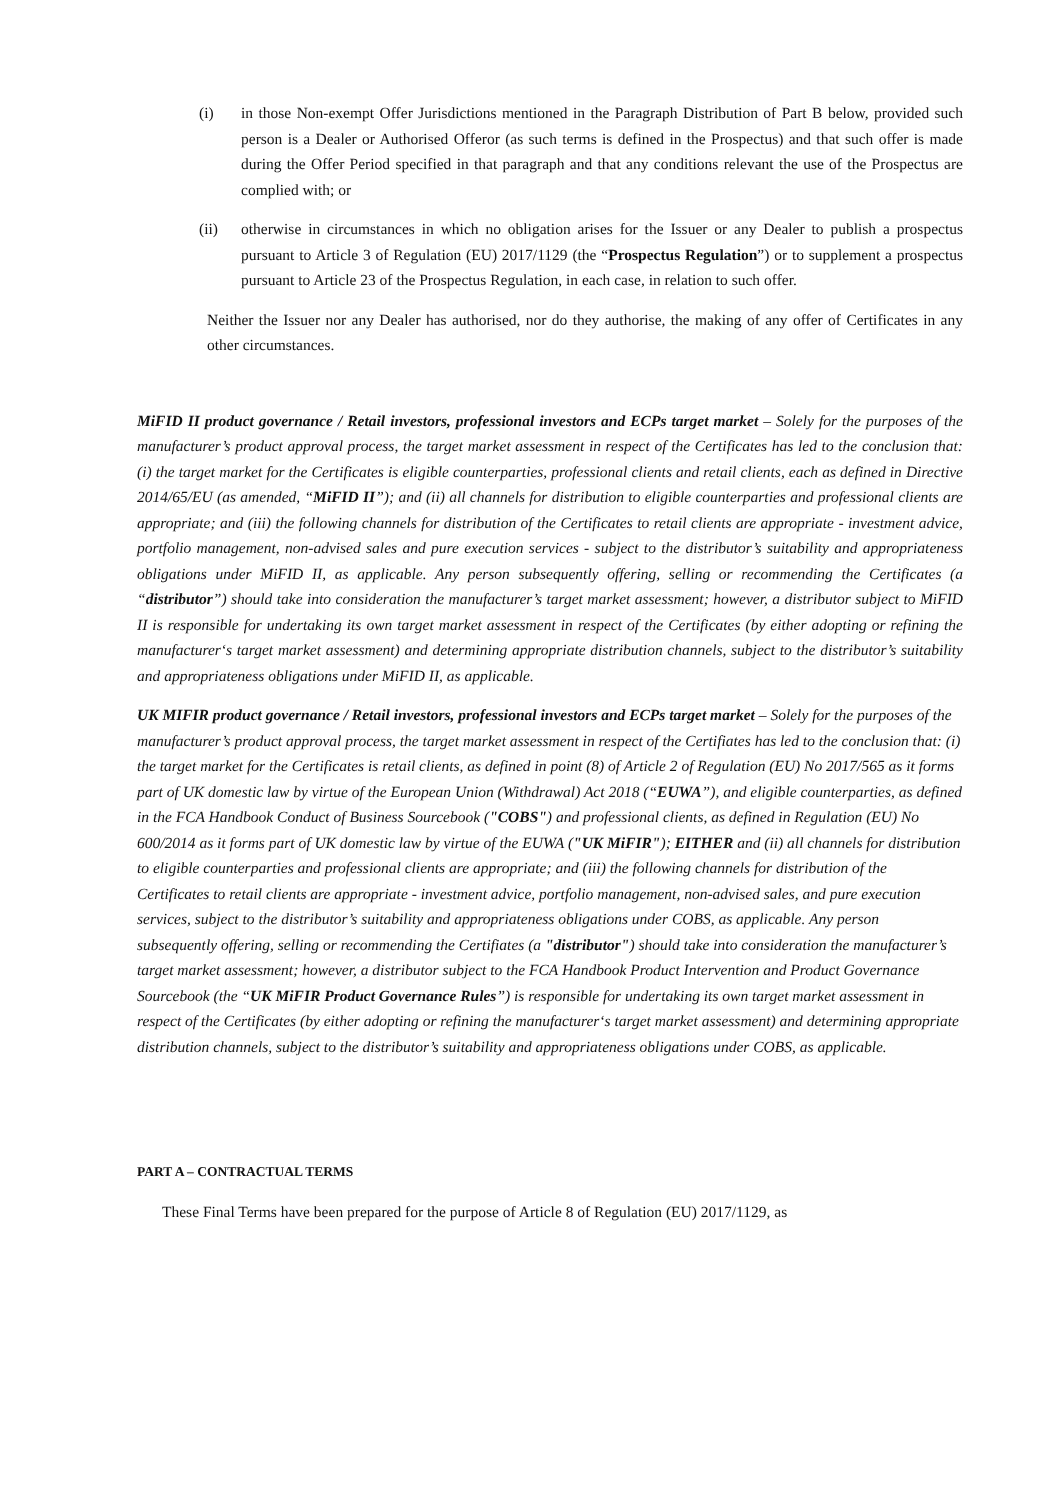(i) in those Non-exempt Offer Jurisdictions mentioned in the Paragraph Distribution of Part B below, provided such person is a Dealer or Authorised Offeror (as such terms is defined in the Prospectus) and that such offer is made during the Offer Period specified in that paragraph and that any conditions relevant the use of the Prospectus are complied with; or
(ii) otherwise in circumstances in which no obligation arises for the Issuer or any Dealer to publish a prospectus pursuant to Article 3 of Regulation (EU) 2017/1129 (the “Prospectus Regulation”) or to supplement a prospectus pursuant to Article 23 of the Prospectus Regulation, in each case, in relation to such offer.
Neither the Issuer nor any Dealer has authorised, nor do they authorise, the making of any offer of Certificates in any other circumstances.
MiFID II product governance / Retail investors, professional investors and ECPs target market – Solely for the purposes of the manufacturer’s product approval process, the target market assessment in respect of the Certificates has led to the conclusion that: (i) the target market for the Certificates is eligible counterparties, professional clients and retail clients, each as defined in Directive 2014/65/EU (as amended, “MiFID II”); and (ii) all channels for distribution to eligible counterparties and professional clients are appropriate; and (iii) the following channels for distribution of the Certificates to retail clients are appropriate - investment advice, portfolio management, non-advised sales and pure execution services - subject to the distributor’s suitability and appropriateness obligations under MiFID II, as applicable. Any person subsequently offering, selling or recommending the Certificates (a “distributor”) should take into consideration the manufacturer’s target market assessment; however, a distributor subject to MiFID II is responsible for undertaking its own target market assessment in respect of the Certificates (by either adopting or refining the manufacturer‘s target market assessment) and determining appropriate distribution channels, subject to the distributor’s suitability and appropriateness obligations under MiFID II, as applicable.
UK MIFIR product governance / Retail investors, professional investors and ECPs target market – Solely for the purposes of the manufacturer’s product approval process, the target market assessment in respect of the Certifiates has led to the conclusion that: (i) the target market for the Certificates is retail clients, as defined in point (8) of Article 2 of Regulation (EU) No 2017/565 as it forms part of UK domestic law by virtue of the European Union (Withdrawal) Act 2018 (“EUWA”), and eligible counterparties, as defined in the FCA Handbook Conduct of Business Sourcebook ("COBS") and professional clients, as defined in Regulation (EU) No 600/2014 as it forms part of UK domestic law by virtue of the EUWA ("UK MiFIR"); EITHER and (ii) all channels for distribution to eligible counterparties and professional clients are appropriate; and (iii) the following channels for distribution of the Certificates to retail clients are appropriate - investment advice, portfolio management, non-advised sales, and pure execution services, subject to the distributor’s suitability and appropriateness obligations under COBS, as applicable. Any person subsequently offering, selling or recommending the Certifiates (a "distributor") should take into consideration the manufacturer’s target market assessment; however, a distributor subject to the FCA Handbook Product Intervention and Product Governance Sourcebook (the “UK MiFIR Product Governance Rules”) is responsible for undertaking its own target market assessment in respect of the Certificates (by either adopting or refining the manufacturer‘s target market assessment) and determining appropriate distribution channels, subject to the distributor’s suitability and appropriateness obligations under COBS, as applicable.
PART A – CONTRACTUAL TERMS
These Final Terms have been prepared for the purpose of Article 8 of Regulation (EU) 2017/1129, as